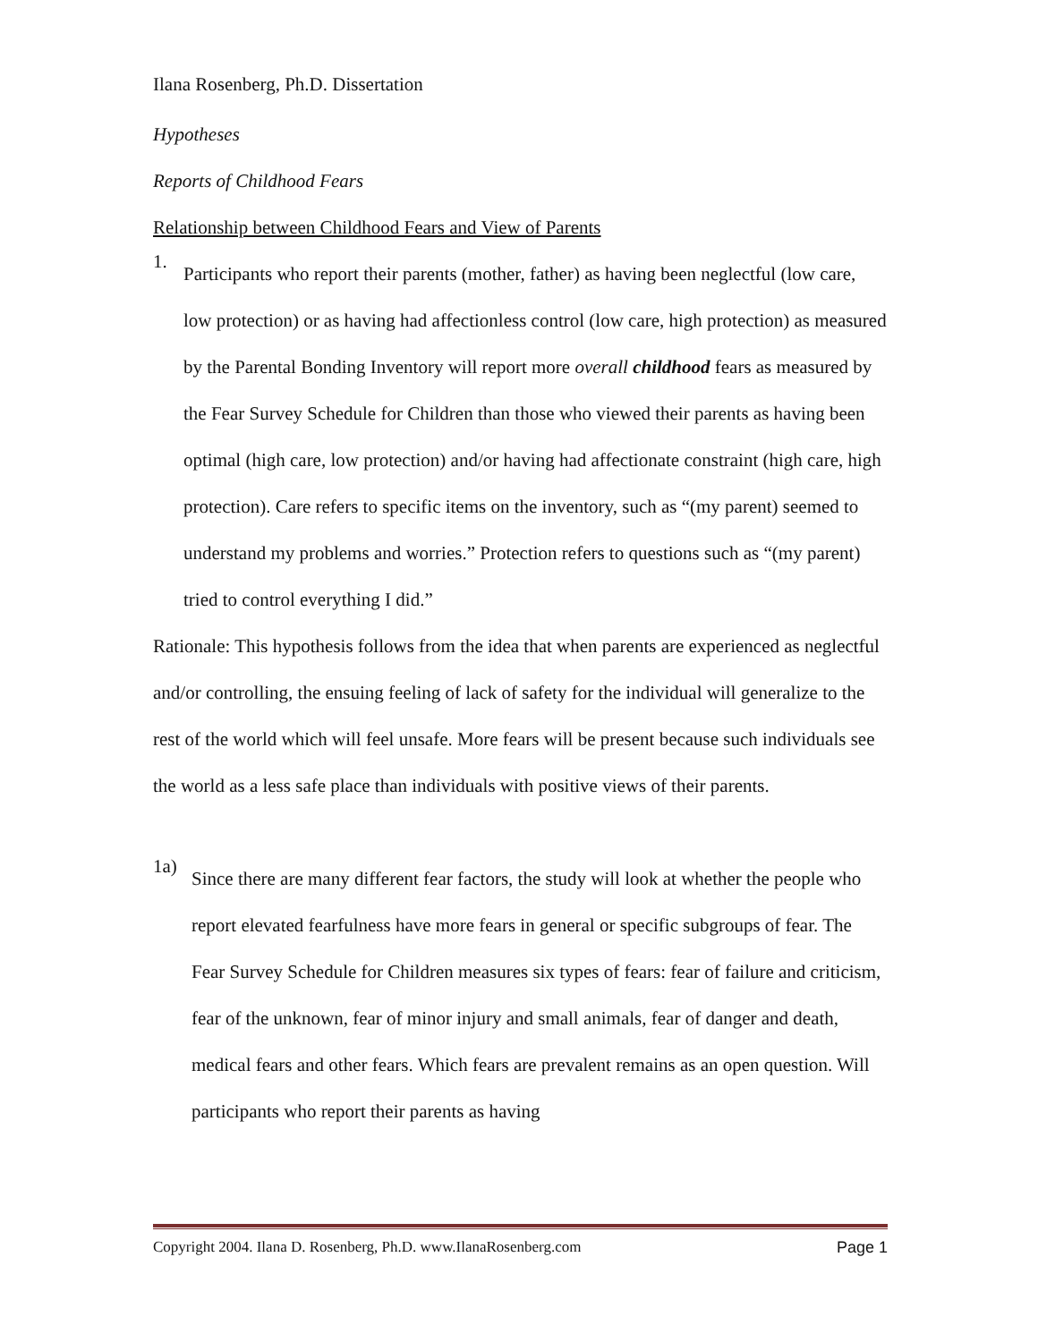Ilana Rosenberg, Ph.D. Dissertation
Hypotheses
Reports of Childhood Fears
Relationship between Childhood Fears and View of Parents
1.
Participants who report their parents (mother, father) as having been neglectful (low care, low protection) or as having had affectionless control (low care, high protection) as measured by the Parental Bonding Inventory will report more overall childhood fears as measured by the Fear Survey Schedule for Children than those who viewed their parents as having been optimal (high care, low protection) and/or having had affectionate constraint (high care, high protection). Care refers to specific items on the inventory, such as “(my parent) seemed to understand my problems and worries.” Protection refers to questions such as “(my parent) tried to control everything I did.”
Rationale: This hypothesis follows from the idea that when parents are experienced as neglectful and/or controlling, the ensuing feeling of lack of safety for the individual will generalize to the rest of the world which will feel unsafe. More fears will be present because such individuals see the world as a less safe place than individuals with positive views of their parents.
1a)
Since there are many different fear factors, the study will look at whether the people who report elevated fearfulness have more fears in general or specific subgroups of fear. The Fear Survey Schedule for Children measures six types of fears: fear of failure and criticism, fear of the unknown, fear of minor injury and small animals, fear of danger and death, medical fears and other fears. Which fears are prevalent remains as an open question. Will participants who report their parents as having
Copyright 2004. Ilana D. Rosenberg, Ph.D. www.IlanaRosenberg.com Page 1